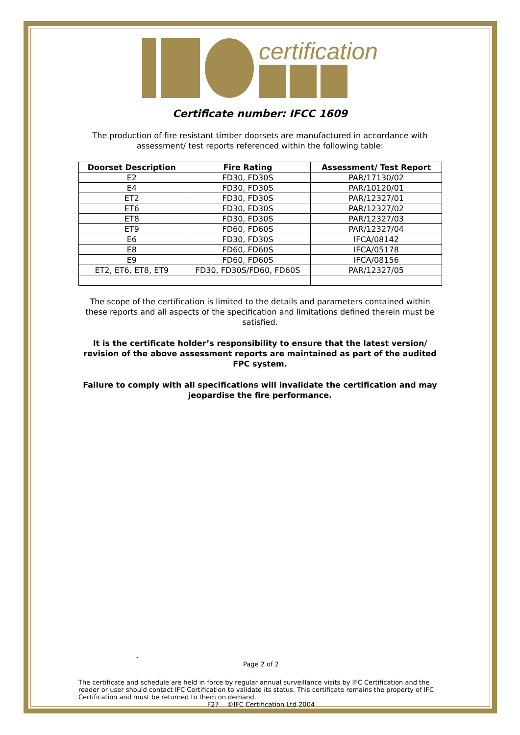certification
Certificate number: IFCC 1609
The production of fire resistant timber doorsets are manufactured in accordance with assessment/ test reports referenced within the following table:
| Doorset Description | Fire Rating | Assessment/ Test Report |
| --- | --- | --- |
| E2 | FD30, FD30S | PAR/17130/02 |
| E4 | FD30, FD30S | PAR/10120/01 |
| ET2 | FD30, FD30S | PAR/12327/01 |
| ET6 | FD30, FD30S | PAR/12327/02 |
| ET8 | FD30, FD30S | PAR/12327/03 |
| ET9 | FD60, FD60S | PAR/12327/04 |
| E6 | FD30, FD30S | IFCA/08142 |
| E8 | FD60, FD60S | IFCA/05178 |
| E9 | FD60, FD60S | IFCA/08156 |
| ET2, ET6, ET8, ET9 | FD30, FD30S/FD60, FD60S | PAR/12327/05 |
The scope of the certification is limited to the details and parameters contained within these reports and all aspects of the specification and limitations defined therein must be satisfied.
It is the certificate holder’s responsibility to ensure that the latest version/ revision of the above assessment reports are maintained as part of the audited FPC system.
Failure to comply with all specifications will invalidate the certification and may jeopardise the fire performance.
-
Page 2 of 2
The certificate and schedule are held in force by regular annual surveillance visits by IFC Certification and the reader or user should contact IFC Certification to validate its status. This certificate remains the property of IFC Certification and must be returned to them on demand.
F27 ©IFC Certification Ltd 2004